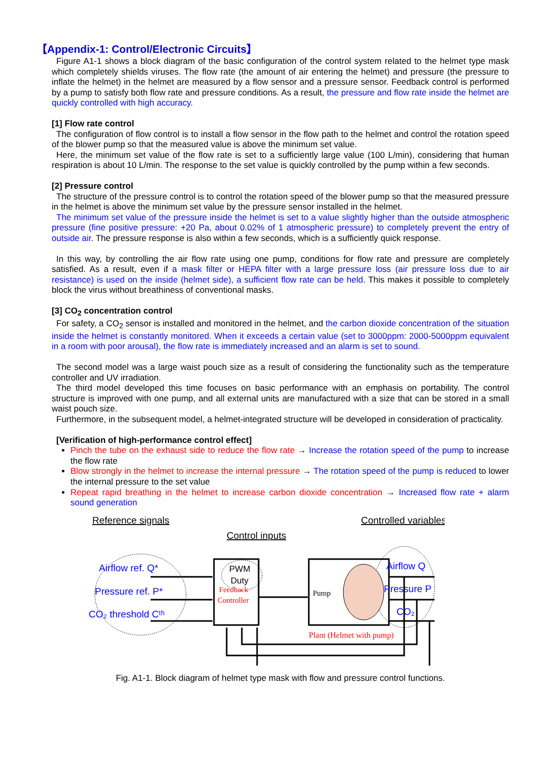【Appendix-1: Control/Electronic Circuits】
Figure A1-1 shows a block diagram of the basic configuration of the control system related to the helmet type mask which completely shields viruses. The flow rate (the amount of air entering the helmet) and pressure (the pressure to inflate the helmet) in the helmet are measured by a flow sensor and a pressure sensor. Feedback control is performed by a pump to satisfy both flow rate and pressure conditions. As a result, the pressure and flow rate inside the helmet are quickly controlled with high accuracy.
[1] Flow rate control
The configuration of flow control is to install a flow sensor in the flow path to the helmet and control the rotation speed of the blower pump so that the measured value is above the minimum set value.
Here, the minimum set value of the flow rate is set to a sufficiently large value (100 L/min), considering that human respiration is about 10 L/min. The response to the set value is quickly controlled by the pump within a few seconds.
[2] Pressure control
The structure of the pressure control is to control the rotation speed of the blower pump so that the measured pressure in the helmet is above the minimum set value by the pressure sensor installed in the helmet.
The minimum set value of the pressure inside the helmet is set to a value slightly higher than the outside atmospheric pressure (fine positive pressure: +20 Pa, about 0.02% of 1 atmospheric pressure) to completely prevent the entry of outside air. The pressure response is also within a few seconds, which is a sufficiently quick response.
In this way, by controlling the air flow rate using one pump, conditions for flow rate and pressure are completely satisfied. As a result, even if a mask filter or HEPA filter with a large pressure loss (air pressure loss due to air resistance) is used on the inside (helmet side), a sufficient flow rate can be held. This makes it possible to completely block the virus without breathiness of conventional masks.
[3] CO<sub>2</sub> concentration control
For safety, a CO<sub>2</sub> sensor is installed and monitored in the helmet, and the carbon dioxide concentration of the situation inside the helmet is constantly monitored. When it exceeds a certain value (set to 3000ppm: 2000-5000ppm equivalent in a room with poor arousal), the flow rate is immediately increased and an alarm is set to sound.
The second model was a large waist pouch size as a result of considering the functionality such as the temperature controller and UV irradiation.
The third model developed this time focuses on basic performance with an emphasis on portability. The control structure is improved with one pump, and all external units are manufactured with a size that can be stored in a small waist pouch size.
Furthermore, in the subsequent model, a helmet-integrated structure will be developed in consideration of practicality.
[Verification of high-performance control effect]
Pinch the tube on the exhaust side to reduce the flow rate → Increase the rotation speed of the pump to increase the flow rate
Blow strongly in the helmet to increase the internal pressure → The rotation speed of the pump is reduced to lower the internal pressure to the set value
Repeat rapid breathing in the helmet to increase carbon dioxide concentration → Increased flow rate + alarm sound generation
Reference signals
Controlled variables
Control inputs
Airflow ref. Q*
Pressure ref. P*
CO₂ threshold Cᵗʰ
Feedback
Controller
PWM
Duty
Pump
Airflow Q
Pressure P
CO₂
Plant (Helmet with pump)
Fig. A1-1. Block diagram of helmet type mask with flow and pressure control functions.